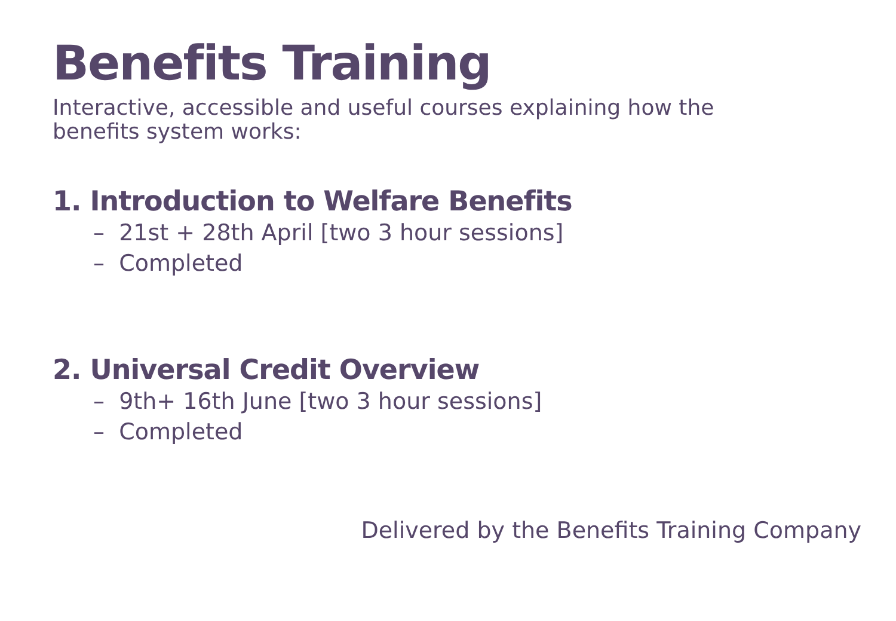Benefits Training
Interactive, accessible and useful courses explaining how the benefits system works:
1. Introduction to Welfare Benefits
– 21st + 28th April [two 3 hour sessions]
– Completed
2. Universal Credit Overview
– 9th+ 16th June [two 3 hour sessions]
– Completed
Delivered by the Benefits Training Company